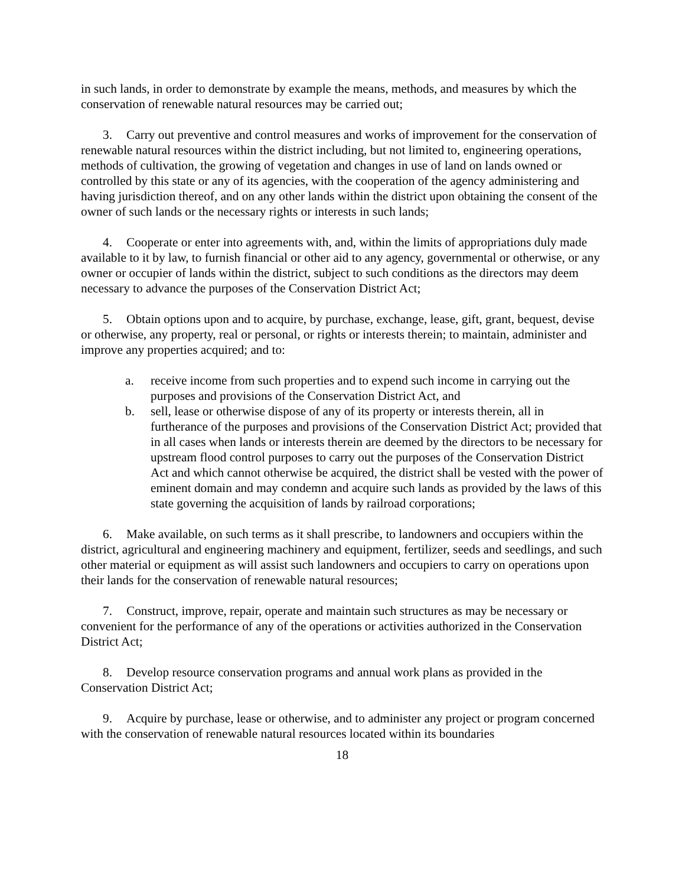in such lands, in order to demonstrate by example the means, methods, and measures by which the conservation of renewable natural resources may be carried out;
3. Carry out preventive and control measures and works of improvement for the conservation of renewable natural resources within the district including, but not limited to, engineering operations, methods of cultivation, the growing of vegetation and changes in use of land on lands owned or controlled by this state or any of its agencies, with the cooperation of the agency administering and having jurisdiction thereof, and on any other lands within the district upon obtaining the consent of the owner of such lands or the necessary rights or interests in such lands;
4. Cooperate or enter into agreements with, and, within the limits of appropriations duly made available to it by law, to furnish financial or other aid to any agency, governmental or otherwise, or any owner or occupier of lands within the district, subject to such conditions as the directors may deem necessary to advance the purposes of the Conservation District Act;
5. Obtain options upon and to acquire, by purchase, exchange, lease, gift, grant, bequest, devise or otherwise, any property, real or personal, or rights or interests therein; to maintain, administer and improve any properties acquired; and to:
a. receive income from such properties and to expend such income in carrying out the purposes and provisions of the Conservation District Act, and
b. sell, lease or otherwise dispose of any of its property or interests therein, all in furtherance of the purposes and provisions of the Conservation District Act; provided that in all cases when lands or interests therein are deemed by the directors to be necessary for upstream flood control purposes to carry out the purposes of the Conservation District Act and which cannot otherwise be acquired, the district shall be vested with the power of eminent domain and may condemn and acquire such lands as provided by the laws of this state governing the acquisition of lands by railroad corporations;
6. Make available, on such terms as it shall prescribe, to landowners and occupiers within the district, agricultural and engineering machinery and equipment, fertilizer, seeds and seedlings, and such other material or equipment as will assist such landowners and occupiers to carry on operations upon their lands for the conservation of renewable natural resources;
7. Construct, improve, repair, operate and maintain such structures as may be necessary or convenient for the performance of any of the operations or activities authorized in the Conservation District Act;
8. Develop resource conservation programs and annual work plans as provided in the Conservation District Act;
9. Acquire by purchase, lease or otherwise, and to administer any project or program concerned with the conservation of renewable natural resources located within its boundaries
18